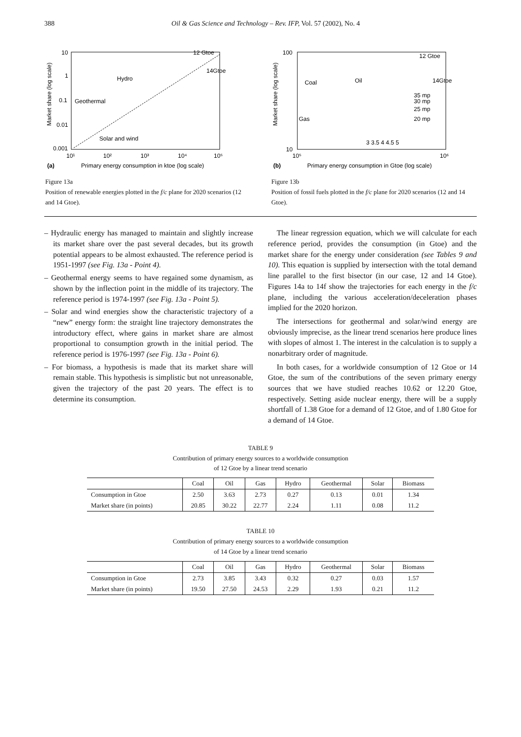388 Oil & Gas Science and Technology – Rev. IFP, Vol. 57 (2002), No. 4
10
1
0.1
0.01
0.001
10¹
10²
10³
10⁴
10⁵
12 Gtoe
14Gtoe
Hydro
Geothermal
Solar and wind
(a)
Primary energy consumption in ktoe (log scale)
Market share (log scale)
Figure 13a
Position of renewable energies plotted in the f/c plane for 2020 scenarios (12 and 14 Gtoe).
100
10
10⁵
10⁶
12 Gtoe
14Gtoe
Coal
Oil
Gas
35 mp
30 mp
25 mp
20 mp
3 3.5 4 4.5 5
(b)
Primary energy consumption in Gtoe (log scale)
Market share (log scale)
Figure 13b
Position of fossil fuels plotted in the f/c plane for 2020 scenarios (12 and 14 Gtoe).
– Hydraulic energy has managed to maintain and slightly increase its market share over the past several decades, but its growth potential appears to be almost exhausted. The reference period is 1951-1997 (see Fig. 13a - Point 4).
– Geothermal energy seems to have regained some dynamism, as shown by the inflection point in the middle of its trajectory. The reference period is 1974-1997 (see Fig. 13a - Point 5).
– Solar and wind energies show the characteristic trajectory of a “new” energy form: the straight line trajectory demonstrates the introductory effect, where gains in market share are almost proportional to consumption growth in the initial period. The reference period is 1976-1997 (see Fig. 13a - Point 6).
– For biomass, a hypothesis is made that its market share will remain stable. This hypothesis is simplistic but not unreasonable, given the trajectory of the past 20 years. The effect is to determine its consumption.
The linear regression equation, which we will calculate for each reference period, provides the consumption (in Gtoe) and the market share for the energy under consideration (see Tables 9 and 10). This equation is supplied by intersection with the total demand line parallel to the first bisector (in our case, 12 and 14 Gtoe). Figures 14a to 14f show the trajectories for each energy in the f/c plane, including the various acceleration/deceleration phases implied for the 2020 horizon.
The intersections for geothermal and solar/wind energy are obviously imprecise, as the linear trend scenarios here produce lines with slopes of almost 1. The interest in the calculation is to supply a nonarbitrary order of magnitude.
In both cases, for a worldwide consumption of 12 Gtoe or 14 Gtoe, the sum of the contributions of the seven primary energy sources that we have studied reaches 10.62 or 12.20 Gtoe, respectively. Setting aside nuclear energy, there will be a supply shortfall of 1.38 Gtoe for a demand of 12 Gtoe, and of 1.80 Gtoe for a demand of 14 Gtoe.
TABLE 9
Contribution of primary energy sources to a worldwide consumption
of 12 Gtoe by a linear trend scenario
| | Coal | Oil | Gas | Hydro | Geothermal | Solar | Biomass |
| --- | --- | --- | --- | --- | --- | --- | --- |
| Consumption in Gtoe | 2.50 | 3.63 | 2.73 | 0.27 | 0.13 | 0.01 | 1.34 |
| Market share (in points) | 20.85 | 30.22 | 22.77 | 2.24 | 1.11 | 0.08 | 11.2 |
TABLE 10
Contribution of primary energy sources to a worldwide consumption
of 14 Gtoe by a linear trend scenario
| | Coal | Oil | Gas | Hydro | Geothermal | Solar | Biomass |
| --- | --- | --- | --- | --- | --- | --- | --- |
| Consumption in Gtoe | 2.73 | 3.85 | 3.43 | 0.32 | 0.27 | 0.03 | 1.57 |
| Market share (in points) | 19.50 | 27.50 | 24.53 | 2.29 | 1.93 | 0.21 | 11.2 |